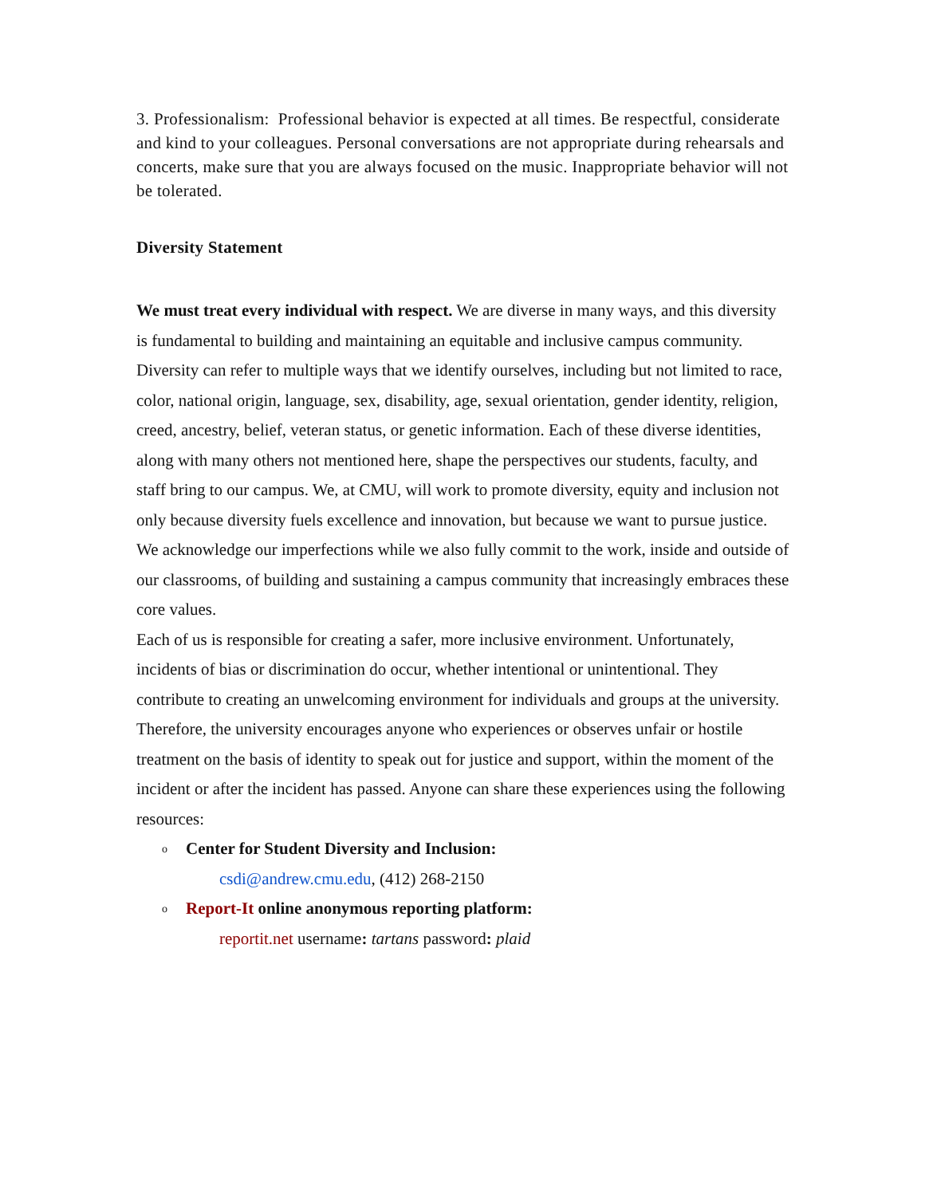3. Professionalism: Professional behavior is expected at all times. Be respectful, considerate and kind to your colleagues. Personal conversations are not appropriate during rehearsals and concerts, make sure that you are always focused on the music. Inappropriate behavior will not be tolerated.
Diversity Statement
We must treat every individual with respect. We are diverse in many ways, and this diversity is fundamental to building and maintaining an equitable and inclusive campus community. Diversity can refer to multiple ways that we identify ourselves, including but not limited to race, color, national origin, language, sex, disability, age, sexual orientation, gender identity, religion, creed, ancestry, belief, veteran status, or genetic information. Each of these diverse identities, along with many others not mentioned here, shape the perspectives our students, faculty, and staff bring to our campus. We, at CMU, will work to promote diversity, equity and inclusion not only because diversity fuels excellence and innovation, but because we want to pursue justice. We acknowledge our imperfections while we also fully commit to the work, inside and outside of our classrooms, of building and sustaining a campus community that increasingly embraces these core values.
Each of us is responsible for creating a safer, more inclusive environment. Unfortunately, incidents of bias or discrimination do occur, whether intentional or unintentional. They contribute to creating an unwelcoming environment for individuals and groups at the university. Therefore, the university encourages anyone who experiences or observes unfair or hostile treatment on the basis of identity to speak out for justice and support, within the moment of the incident or after the incident has passed. Anyone can share these experiences using the following resources:
o Center for Student Diversity and Inclusion:
csdi@andrew.cmu.edu, (412) 268-2150
o Report-It online anonymous reporting platform:
reportit.net username: tartans password: plaid